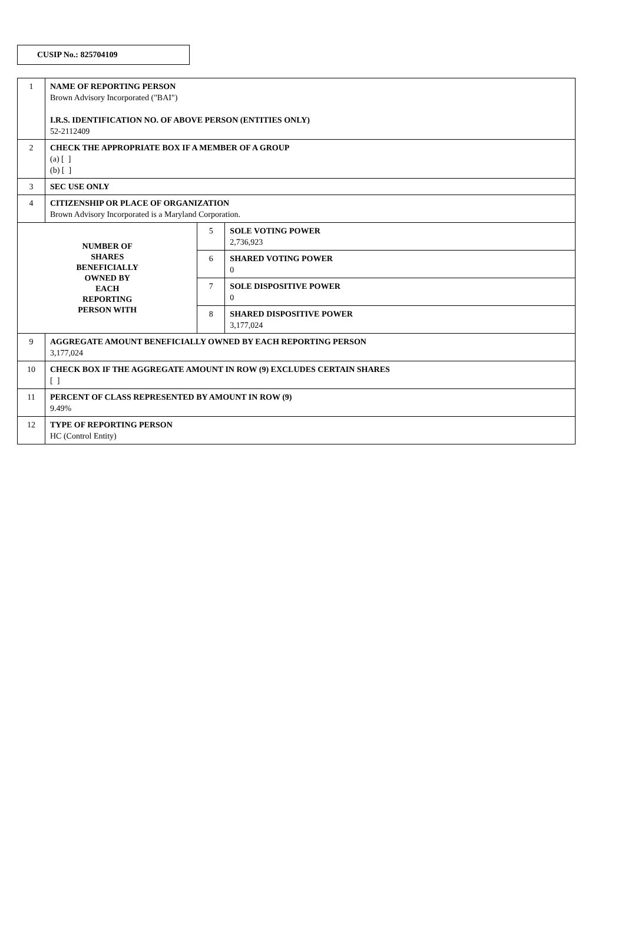CUSIP No.: 825704109
| 1 | NAME OF REPORTING PERSON Brown Advisory Incorporated ("BAI") I.R.S. IDENTIFICATION NO. OF ABOVE PERSON (ENTITIES ONLY) 52-2112409 | | |
| 2 | CHECK THE APPROPRIATE BOX IF A MEMBER OF A GROUP (a) [ ] (b) [ ] | | |
| 3 | SEC USE ONLY | | |
| 4 | CITIZENSHIP OR PLACE OF ORGANIZATION Brown Advisory Incorporated is a Maryland Corporation. | | |
| NUMBER OF SHARES BENEFICIALLY OWNED BY EACH REPORTING PERSON WITH | | 5 | SOLE VOTING POWER 2,736,923 |
| | | 6 | SHARED VOTING POWER 0 |
| | | 7 | SOLE DISPOSITIVE POWER 0 |
| | | 8 | SHARED DISPOSITIVE POWER 3,177,024 |
| 9 | AGGREGATE AMOUNT BENEFICIALLY OWNED BY EACH REPORTING PERSON 3,177,024 | | |
| 10 | CHECK BOX IF THE AGGREGATE AMOUNT IN ROW (9) EXCLUDES CERTAIN SHARES [ ] | | |
| 11 | PERCENT OF CLASS REPRESENTED BY AMOUNT IN ROW (9) 9.49% | | |
| 12 | TYPE OF REPORTING PERSON HC (Control Entity) | | |